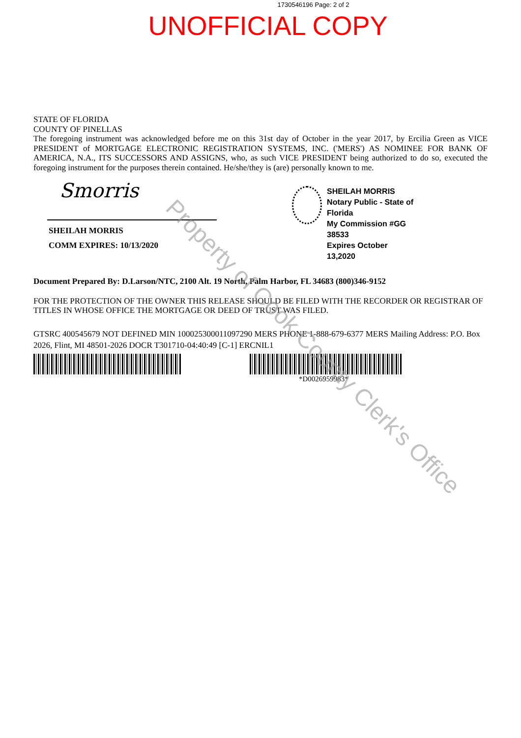1730546196 Page: 2 of 2
UNOFFICIAL COPY
STATE OF FLORIDA
COUNTY OF PINELLAS
The foregoing instrument was acknowledged before me on this 31st day of October in the year 2017, by Ercilia Green as VICE PRESIDENT of MORTGAGE ELECTRONIC REGISTRATION SYSTEMS, INC. ('MERS') AS NOMINEE FOR BANK OF AMERICA, N.A., ITS SUCCESSORS AND ASSIGNS, who, as such VICE PRESIDENT being authorized to do so, executed the foregoing instrument for the purposes therein contained. He/she/they is (are) personally known to me.
Smorris
SHEILAH MORRIS
COMM EXPIRES: 10/13/2020
SHEILAH MORRIS
Notary Public - State of Florida
My Commission #GG 38533
Expires October 13,2020
Document Prepared By: D.Larson/NTC, 2100 Alt. 19 North, Palm Harbor, FL 34683 (800)346-9152
FOR THE PROTECTION OF THE OWNER THIS RELEASE SHOULD BE FILED WITH THE RECORDER OR REGISTRAR OF TITLES IN WHOSE OFFICE THE MORTGAGE OR DEED OF TRUST WAS FILED.
GTSRC 400545679 NOT DEFINED MIN 100025300011097290 MERS PHONE 1-888-679-6377 MERS Mailing Address: P.O. Box 2026, Flint, MI 48501-2026 DOCR T301710-04:40:49 [C-1] ERCNIL1
*D0026959983*
Property of Cook County Clerk's Office